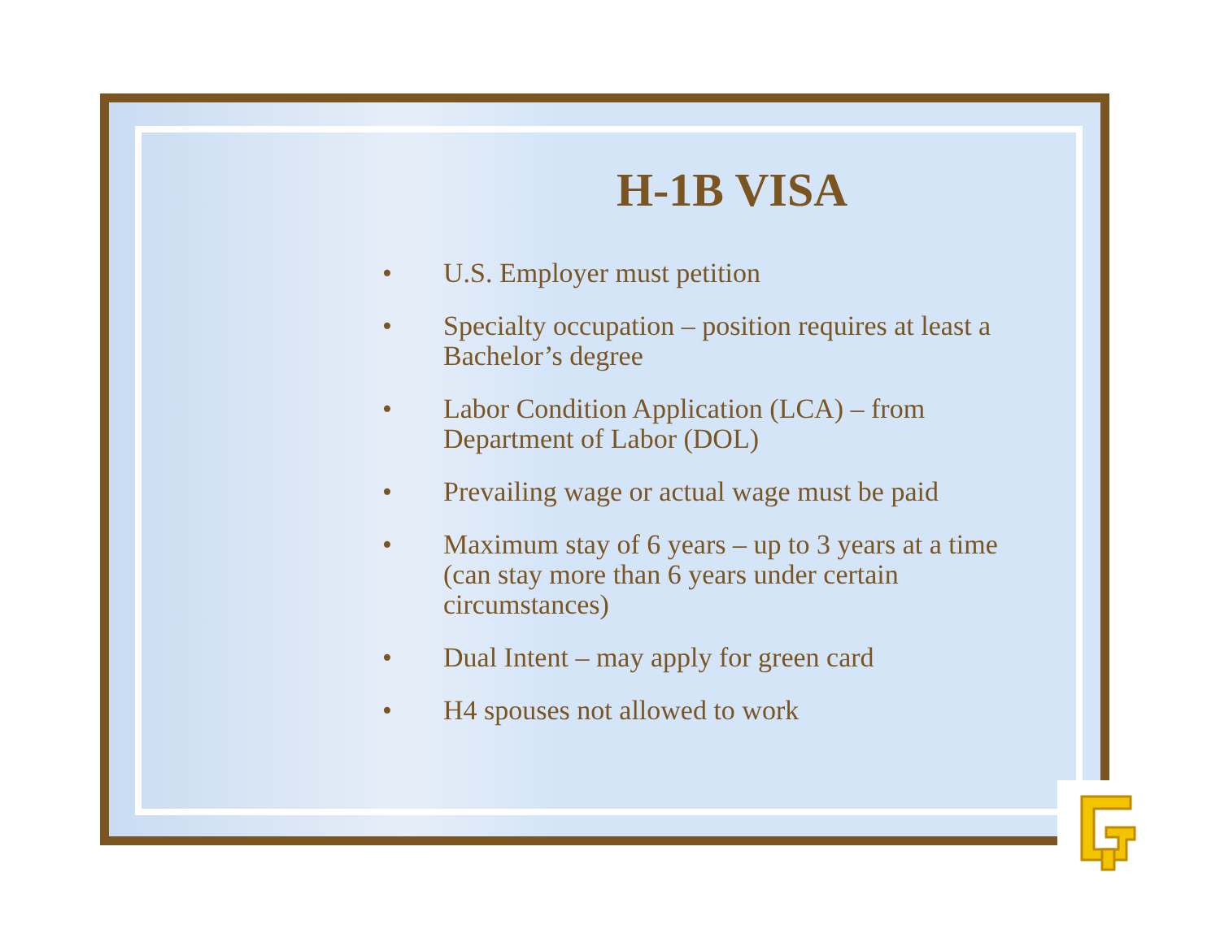H-1B VISA
• U.S. Employer must petition
• Specialty occupation – position requires at least a Bachelor’s degree
• Labor Condition Application (LCA) – from Department of Labor (DOL)
• Prevailing wage or actual wage must be paid
• Maximum stay of 6 years – up to 3 years at a time (can stay more than 6 years under certain circumstances)
• Dual Intent – may apply for green card
• H4 spouses not allowed to work